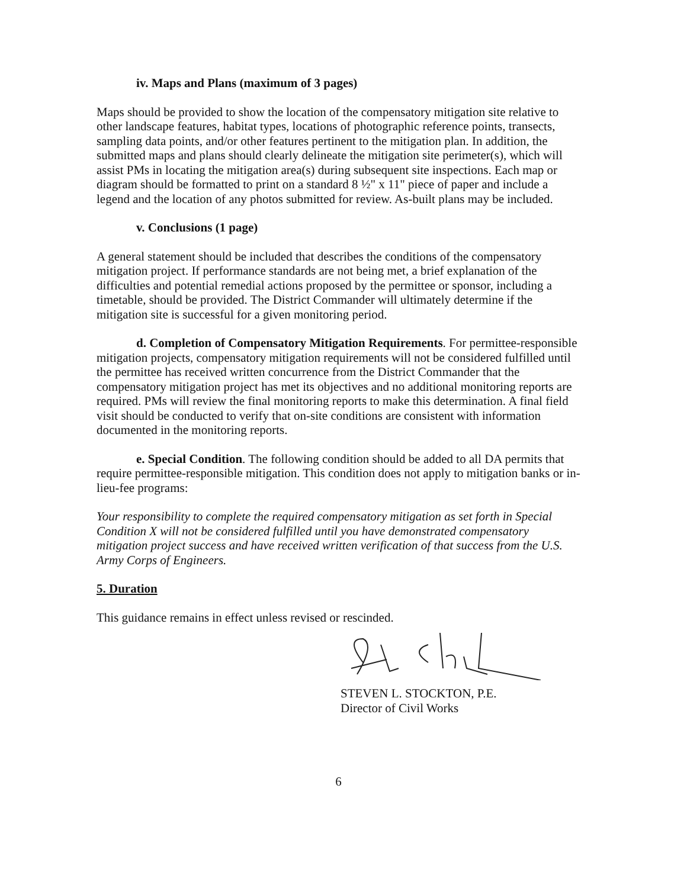iv. Maps and Plans (maximum of 3 pages)
Maps should be provided to show the location of the compensatory mitigation site relative to other landscape features, habitat types, locations of photographic reference points, transects, sampling data points, and/or other features pertinent to the mitigation plan. In addition, the submitted maps and plans should clearly delineate the mitigation site perimeter(s), which will assist PMs in locating the mitigation area(s) during subsequent site inspections. Each map or diagram should be formatted to print on a standard 8 ½" x 11" piece of paper and include a legend and the location of any photos submitted for review. As-built plans may be included.
v. Conclusions (1 page)
A general statement should be included that describes the conditions of the compensatory mitigation project. If performance standards are not being met, a brief explanation of the difficulties and potential remedial actions proposed by the permittee or sponsor, including a timetable, should be provided. The District Commander will ultimately determine if the mitigation site is successful for a given monitoring period.
d. Completion of Compensatory Mitigation Requirements. For permittee-responsible mitigation projects, compensatory mitigation requirements will not be considered fulfilled until the permittee has received written concurrence from the District Commander that the compensatory mitigation project has met its objectives and no additional monitoring reports are required. PMs will review the final monitoring reports to make this determination. A final field visit should be conducted to verify that on-site conditions are consistent with information documented in the monitoring reports.
e. Special Condition. The following condition should be added to all DA permits that require permittee-responsible mitigation. This condition does not apply to mitigation banks or in-lieu-fee programs:
Your responsibility to complete the required compensatory mitigation as set forth in Special Condition X will not be considered fulfilled until you have demonstrated compensatory mitigation project success and have received written verification of that success from the U.S. Army Corps of Engineers.
5. Duration
This guidance remains in effect unless revised or rescinded.
STEVEN L. STOCKTON, P.E.
Director of Civil Works
6